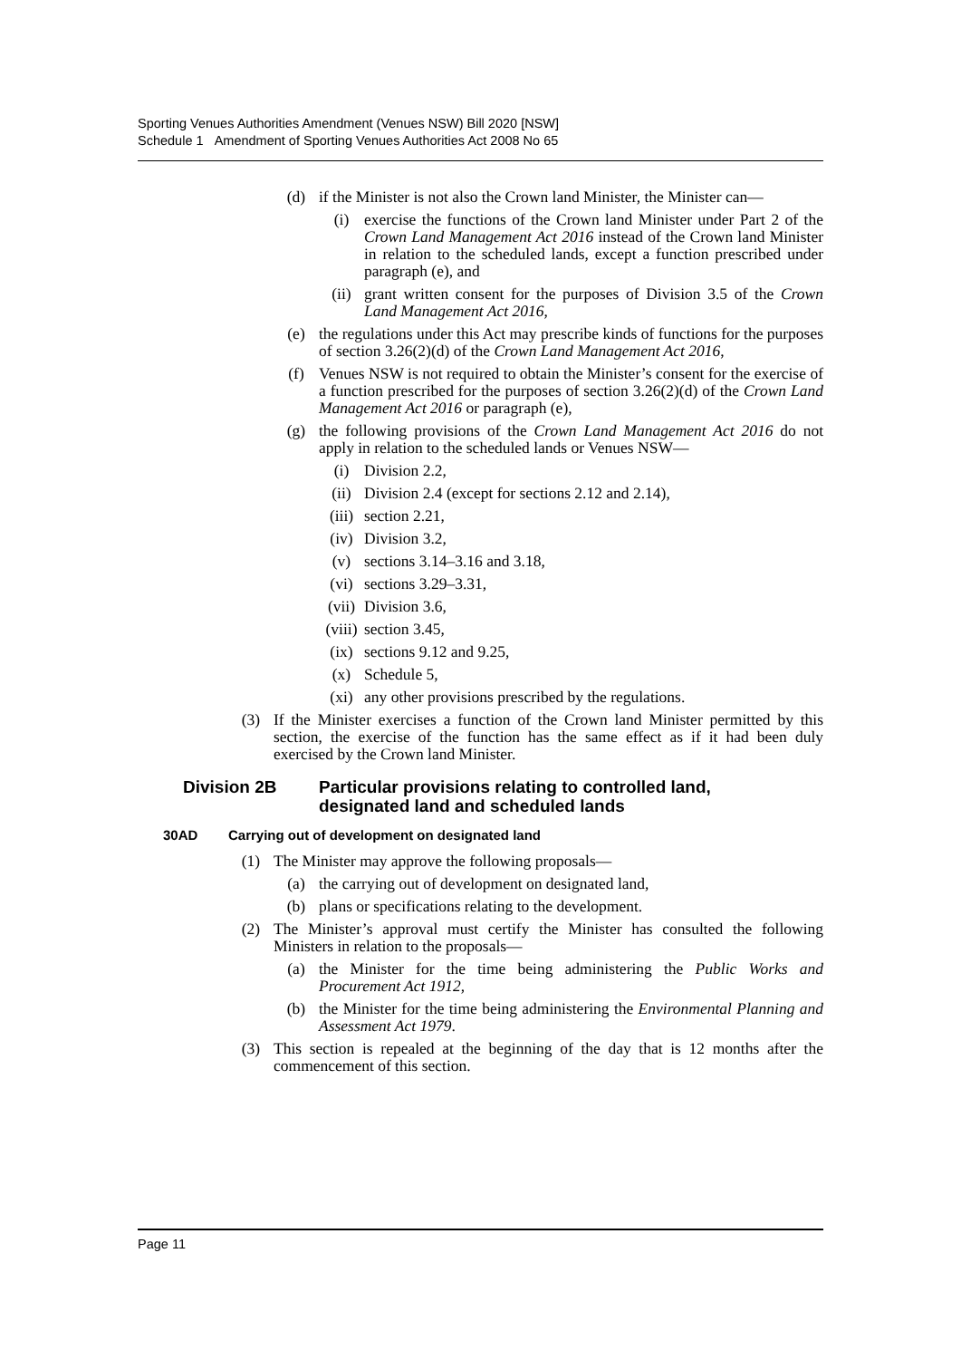Sporting Venues Authorities Amendment (Venues NSW) Bill 2020 [NSW]
Schedule 1 Amendment of Sporting Venues Authorities Act 2008 No 65
(d) if the Minister is not also the Crown land Minister, the Minister can—
(i) exercise the functions of the Crown land Minister under Part 2 of the Crown Land Management Act 2016 instead of the Crown land Minister in relation to the scheduled lands, except a function prescribed under paragraph (e), and
(ii) grant written consent for the purposes of Division 3.5 of the Crown Land Management Act 2016,
(e) the regulations under this Act may prescribe kinds of functions for the purposes of section 3.26(2)(d) of the Crown Land Management Act 2016,
(f) Venues NSW is not required to obtain the Minister’s consent for the exercise of a function prescribed for the purposes of section 3.26(2)(d) of the Crown Land Management Act 2016 or paragraph (e),
(g) the following provisions of the Crown Land Management Act 2016 do not apply in relation to the scheduled lands or Venues NSW—
(i) Division 2.2,
(ii) Division 2.4 (except for sections 2.12 and 2.14),
(iii) section 2.21,
(iv) Division 3.2,
(v) sections 3.14–3.16 and 3.18,
(vi) sections 3.29–3.31,
(vii) Division 3.6,
(viii) section 3.45,
(ix) sections 9.12 and 9.25,
(x) Schedule 5,
(xi) any other provisions prescribed by the regulations.
(3) If the Minister exercises a function of the Crown land Minister permitted by this section, the exercise of the function has the same effect as if it had been duly exercised by the Crown land Minister.
Division 2B Particular provisions relating to controlled land,
designated land and scheduled lands
30AD Carrying out of development on designated land
(1) The Minister may approve the following proposals—
(a) the carrying out of development on designated land,
(b) plans or specifications relating to the development.
(2) The Minister’s approval must certify the Minister has consulted the following Ministers in relation to the proposals—
(a) the Minister for the time being administering the Public Works and Procurement Act 1912,
(b) the Minister for the time being administering the Environmental Planning and Assessment Act 1979.
(3) This section is repealed at the beginning of the day that is 12 months after the commencement of this section.
Page 11